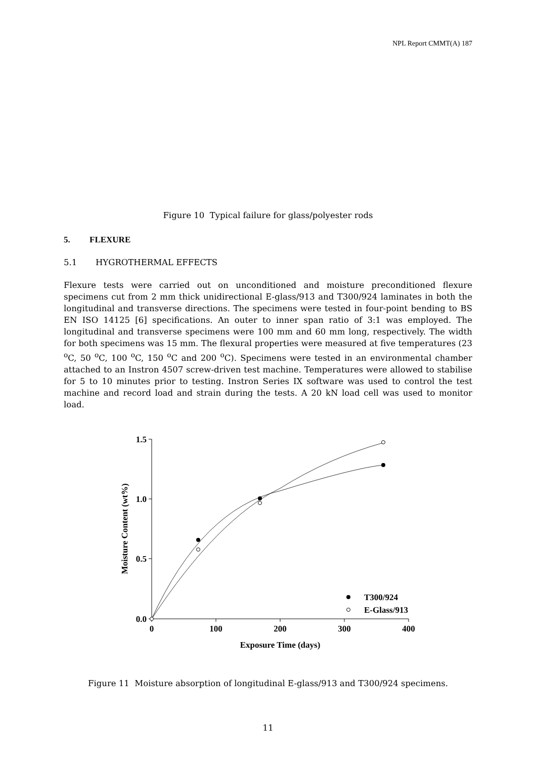NPL Report CMMT(A) 187
Figure 10 Typical failure for glass/polyester rods
5. FLEXURE
5.1 HYGROTHERMAL EFFECTS
Flexure tests were carried out on unconditioned and moisture preconditioned flexure specimens cut from 2 mm thick unidirectional E-glass/913 and T300/924 laminates in both the longitudinal and transverse directions. The specimens were tested in four-point bending to BS EN ISO 14125 [6] specifications. An outer to inner span ratio of 3:1 was employed. The longitudinal and transverse specimens were 100 mm and 60 mm long, respectively. The width for both specimens was 15 mm. The flexural properties were measured at five temperatures (23 <sup>o</sup>C, 50 <sup>o</sup>C, 100 <sup>o</sup>C, 150 <sup>o</sup>C and 200 <sup>o</sup>C). Specimens were tested in an environmental chamber attached to an Instron 4507 screw-driven test machine. Temperatures were allowed to stabilise for 5 to 10 minutes prior to testing. Instron Series IX software was used to control the test machine and record load and strain during the tests. A 20 kN load cell was used to monitor load.
1.5
1.0
0.5
0.0
0
100
200
300
400
Exposure Time (days)
Moisture Content (wt%)
T300/924
E-Glass/913
Figure 11 Moisture absorption of longitudinal E-glass/913 and T300/924 specimens.
11